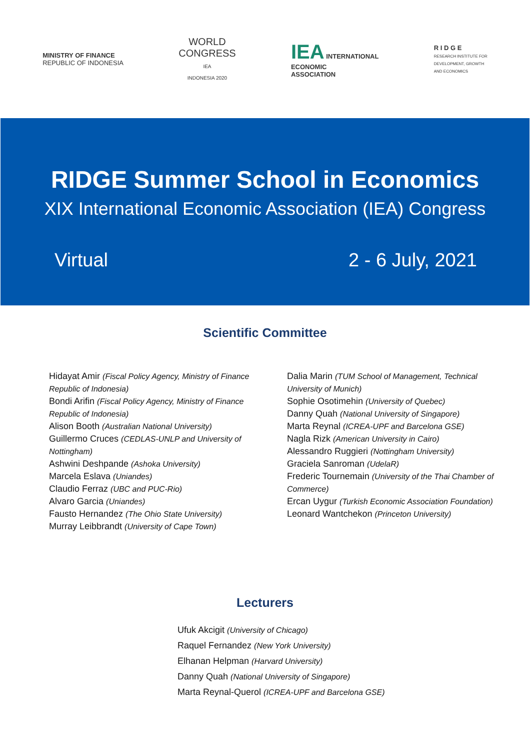MINISTRY OF FINANCE
REPUBLIC OF INDONESIA
WORLD
CONGRESS
IEA
INDONESIA 2020
IEA INTERNATIONAL
ECONOMIC
ASSOCIATION
R I D G E
RESEARCH INSTITUTE FOR
DEVELOPMENT, GROWTH
AND ECONOMICS
RIDGE Summer School in Economics
XIX International Economic Association (IEA) Congress
Virtual 2 - 6 July, 2021
Scientific Committee
Hidayat Amir (Fiscal Policy Agency, Ministry of Finance Republic of Indonesia)
Bondi Arifin (Fiscal Policy Agency, Ministry of Finance Republic of Indonesia)
Alison Booth (Australian National University)
Guillermo Cruces (CEDLAS-UNLP and University of Nottingham)
Ashwini Deshpande (Ashoka University)
Marcela Eslava (Uniandes)
Claudio Ferraz (UBC and PUC-Rio)
Alvaro Garcia (Uniandes)
Fausto Hernandez (The Ohio State University)
Murray Leibbrandt (University of Cape Town)
Dalia Marin (TUM School of Management, Technical University of Munich)
Sophie Osotimehin (University of Quebec)
Danny Quah (National University of Singapore)
Marta Reynal (ICREA-UPF and Barcelona GSE)
Nagla Rizk (American University in Cairo)
Alessandro Ruggieri (Nottingham University)
Graciela Sanroman (UdelaR)
Frederic Tournemain (University of the Thai Chamber of Commerce)
Ercan Uygur (Turkish Economic Association Foundation)
Leonard Wantchekon (Princeton University)
Lecturers
Ufuk Akcigit (University of Chicago)
Raquel Fernandez (New York University)
Elhanan Helpman (Harvard University)
Danny Quah (National University of Singapore)
Marta Reynal-Querol (ICREA-UPF and Barcelona GSE)